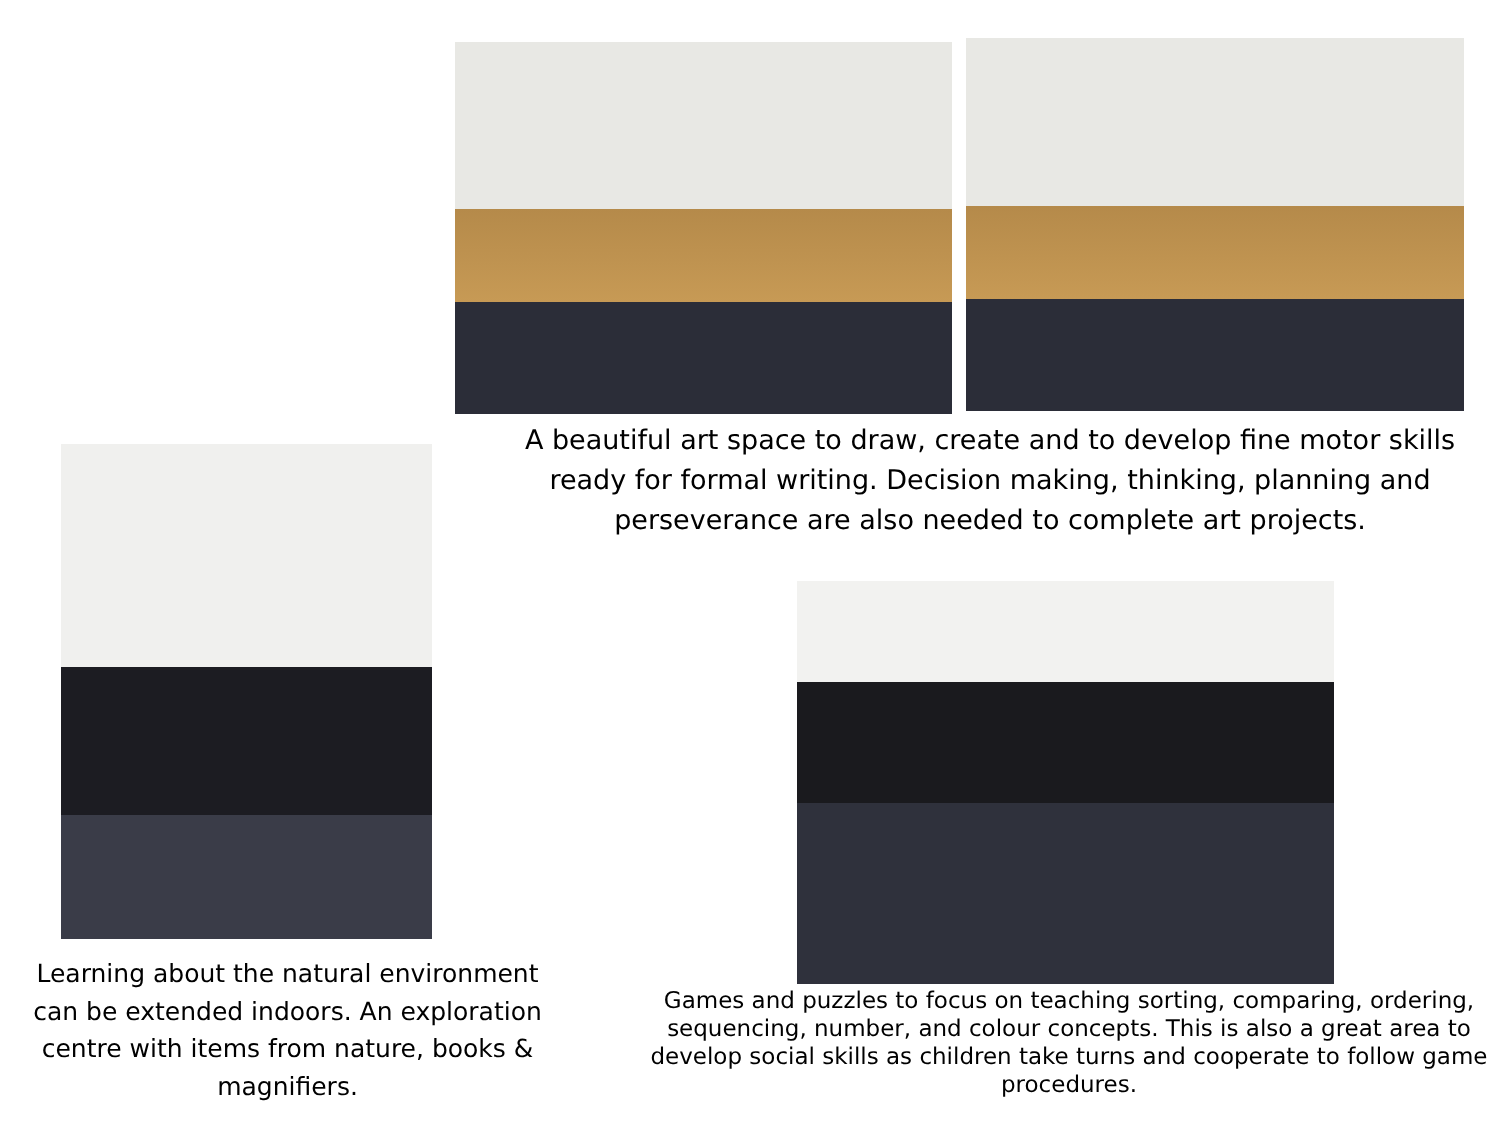A beautiful art space to draw, create and to develop fine motor skills ready for formal writing. Decision making, thinking, planning and perseverance are also needed to complete art projects.
Learning about the natural environment can be extended indoors. An exploration centre with items from nature, books & magnifiers.
Games and puzzles to focus on teaching sorting, comparing, ordering, sequencing, number, and colour concepts. This is also a great area to develop social skills as children take turns and cooperate to follow game procedures.